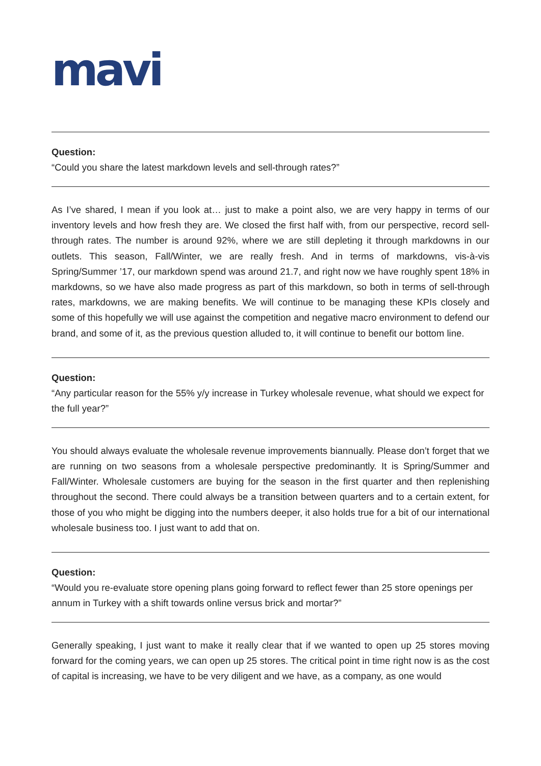mavi
Question:
“Could you share the latest markdown levels and sell-through rates?”
As I’ve shared, I mean if you look at… just to make a point also, we are very happy in terms of our inventory levels and how fresh they are. We closed the first half with, from our perspective, record sell-through rates. The number is around 92%, where we are still depleting it through markdowns in our outlets. This season, Fall/Winter, we are really fresh. And in terms of markdowns, vis-à-vis Spring/Summer ’17, our markdown spend was around 21.7, and right now we have roughly spent 18% in markdowns, so we have also made progress as part of this markdown, so both in terms of sell-through rates, markdowns, we are making benefits. We will continue to be managing these KPIs closely and some of this hopefully we will use against the competition and negative macro environment to defend our brand, and some of it, as the previous question alluded to, it will continue to benefit our bottom line.
Question:
“Any particular reason for the 55% y/y increase in Turkey wholesale revenue, what should we expect for the full year?”
You should always evaluate the wholesale revenue improvements biannually. Please don’t forget that we are running on two seasons from a wholesale perspective predominantly. It is Spring/Summer and Fall/Winter. Wholesale customers are buying for the season in the first quarter and then replenishing throughout the second. There could always be a transition between quarters and to a certain extent, for those of you who might be digging into the numbers deeper, it also holds true for a bit of our international wholesale business too. I just want to add that on.
Question:
“Would you re-evaluate store opening plans going forward to reflect fewer than 25 store openings per annum in Turkey with a shift towards online versus brick and mortar?”
Generally speaking, I just want to make it really clear that if we wanted to open up 25 stores moving forward for the coming years, we can open up 25 stores. The critical point in time right now is as the cost of capital is increasing, we have to be very diligent and we have, as a company, as one would